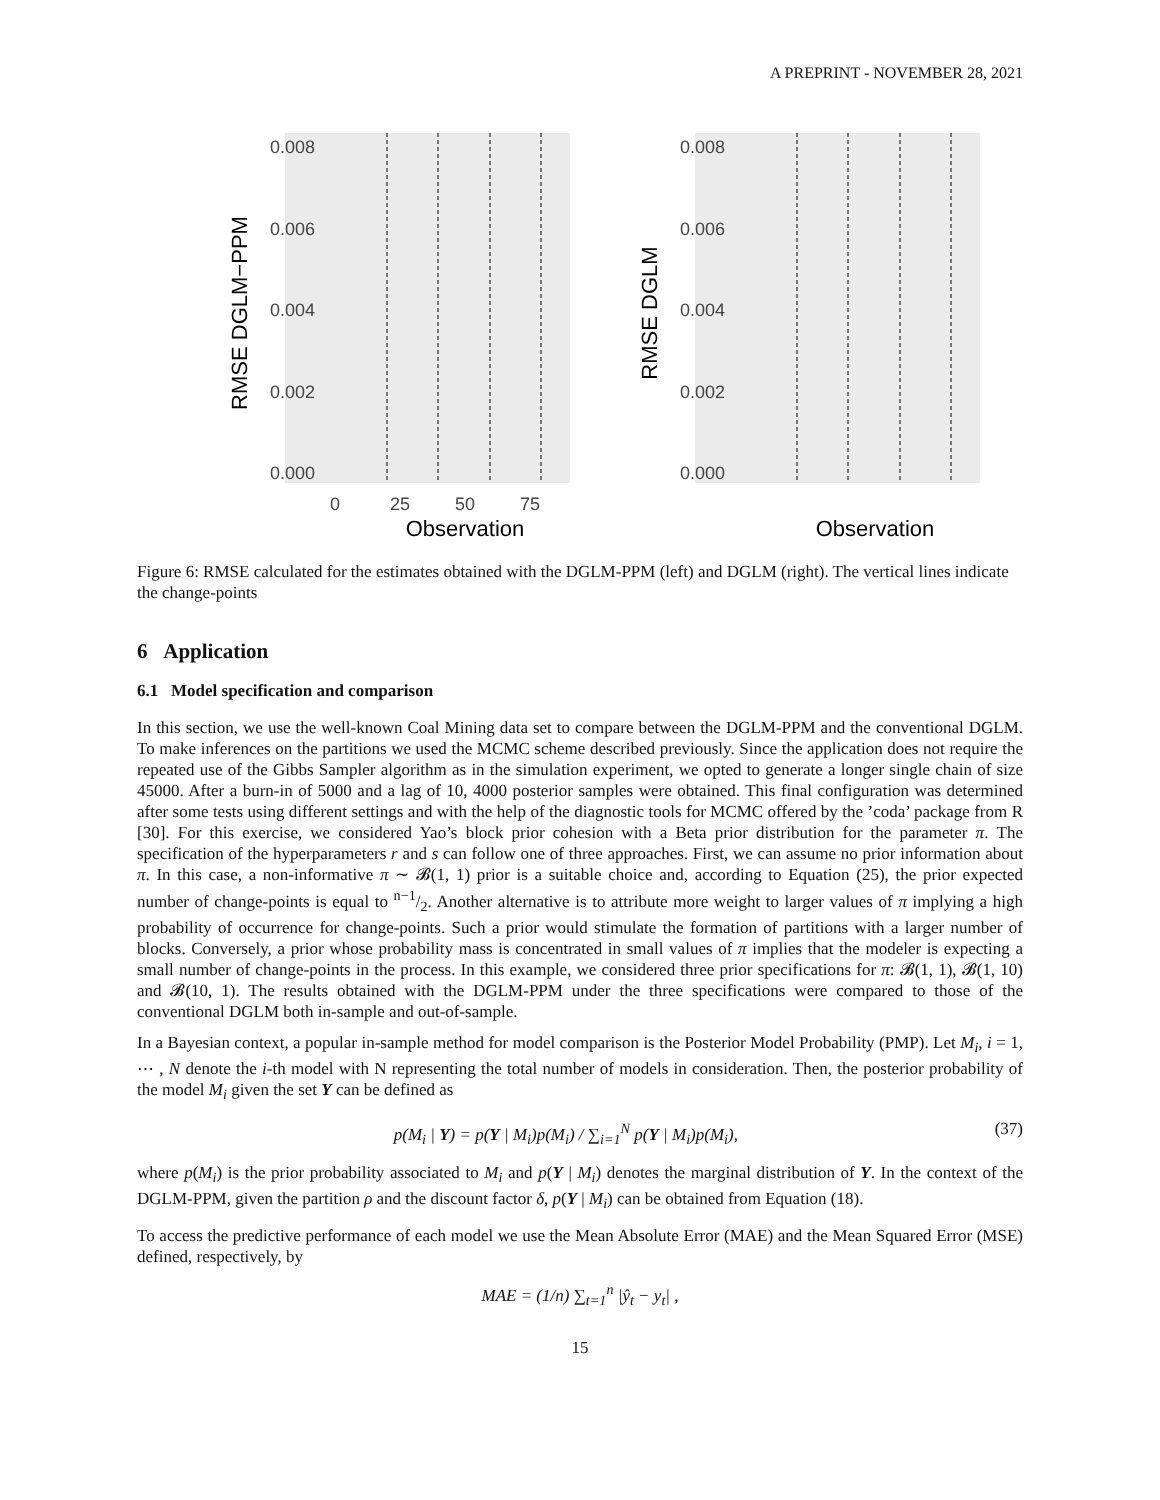A PREPRINT - NOVEMBER 28, 2021
0.008
0.006
0.004
0.002
0.000
0
25
50
75
Observation
RMSE DGLM−PPM
0.008
0.006
0.004
0.002
0.000
Observation
RMSE DGLM
Figure 6: RMSE calculated for the estimates obtained with the DGLM-PPM (left) and DGLM (right). The vertical lines indicate the change-points
6 Application
6.1 Model specification and comparison
In this section, we use the well-known Coal Mining data set to compare between the DGLM-PPM and the conventional DGLM. To make inferences on the partitions we used the MCMC scheme described previously. Since the application does not require the repeated use of the Gibbs Sampler algorithm as in the simulation experiment, we opted to generate a longer single chain of size 45000. After a burn-in of 5000 and a lag of 10, 4000 posterior samples were obtained. This final configuration was determined after some tests using different settings and with the help of the diagnostic tools for MCMC offered by the ’coda’ package from R [30]. For this exercise, we considered Yao’s block prior cohesion with a Beta prior distribution for the parameter π. The specification of the hyperparameters r and s can follow one of three approaches. First, we can assume no prior information about π. In this case, a non-informative π ∼ 𝓑(1, 1) prior is a suitable choice and, according to Equation (25), the prior expected number of change-points is equal to n−1/2. Another alternative is to attribute more weight to larger values of π implying a high probability of occurrence for change-points. Such a prior would stimulate the formation of partitions with a larger number of blocks. Conversely, a prior whose probability mass is concentrated in small values of π implies that the modeler is expecting a small number of change-points in the process. In this example, we considered three prior specifications for π: 𝓑(1, 1), 𝓑(1, 10) and 𝓑(10, 1). The results obtained with the DGLM-PPM under the three specifications were compared to those of the conventional DGLM both in-sample and out-of-sample.
In a Bayesian context, a popular in-sample method for model comparison is the Posterior Model Probability (PMP). Let M<sub>i</sub>, i = 1, ⋯ , N denote the i-th model with N representing the total number of models in consideration. Then, the posterior probability of the model M<sub>i</sub> given the set Y can be defined as
p(M<sub>i</sub> | Y) = p(Y | M<sub>i</sub>)p(M<sub>i</sub>) / ∑<sub>i=1</sub><sup>N</sup> p(Y | M<sub>i</sub>)p(M<sub>i</sub>), (37)
where p(M<sub>i</sub>) is the prior probability associated to M<sub>i</sub> and p(Y | M<sub>i</sub>) denotes the marginal distribution of Y. In the context of the DGLM-PPM, given the partition ρ and the discount factor δ, p(Y | M<sub>i</sub>) can be obtained from Equation (18).
To access the predictive performance of each model we use the Mean Absolute Error (MAE) and the Mean Squared Error (MSE) defined, respectively, by
MAE = (1/n) ∑<sub>t=1</sub><sup>n</sup> |ŷ<sub>t</sub> − y<sub>t</sub>| ,
15